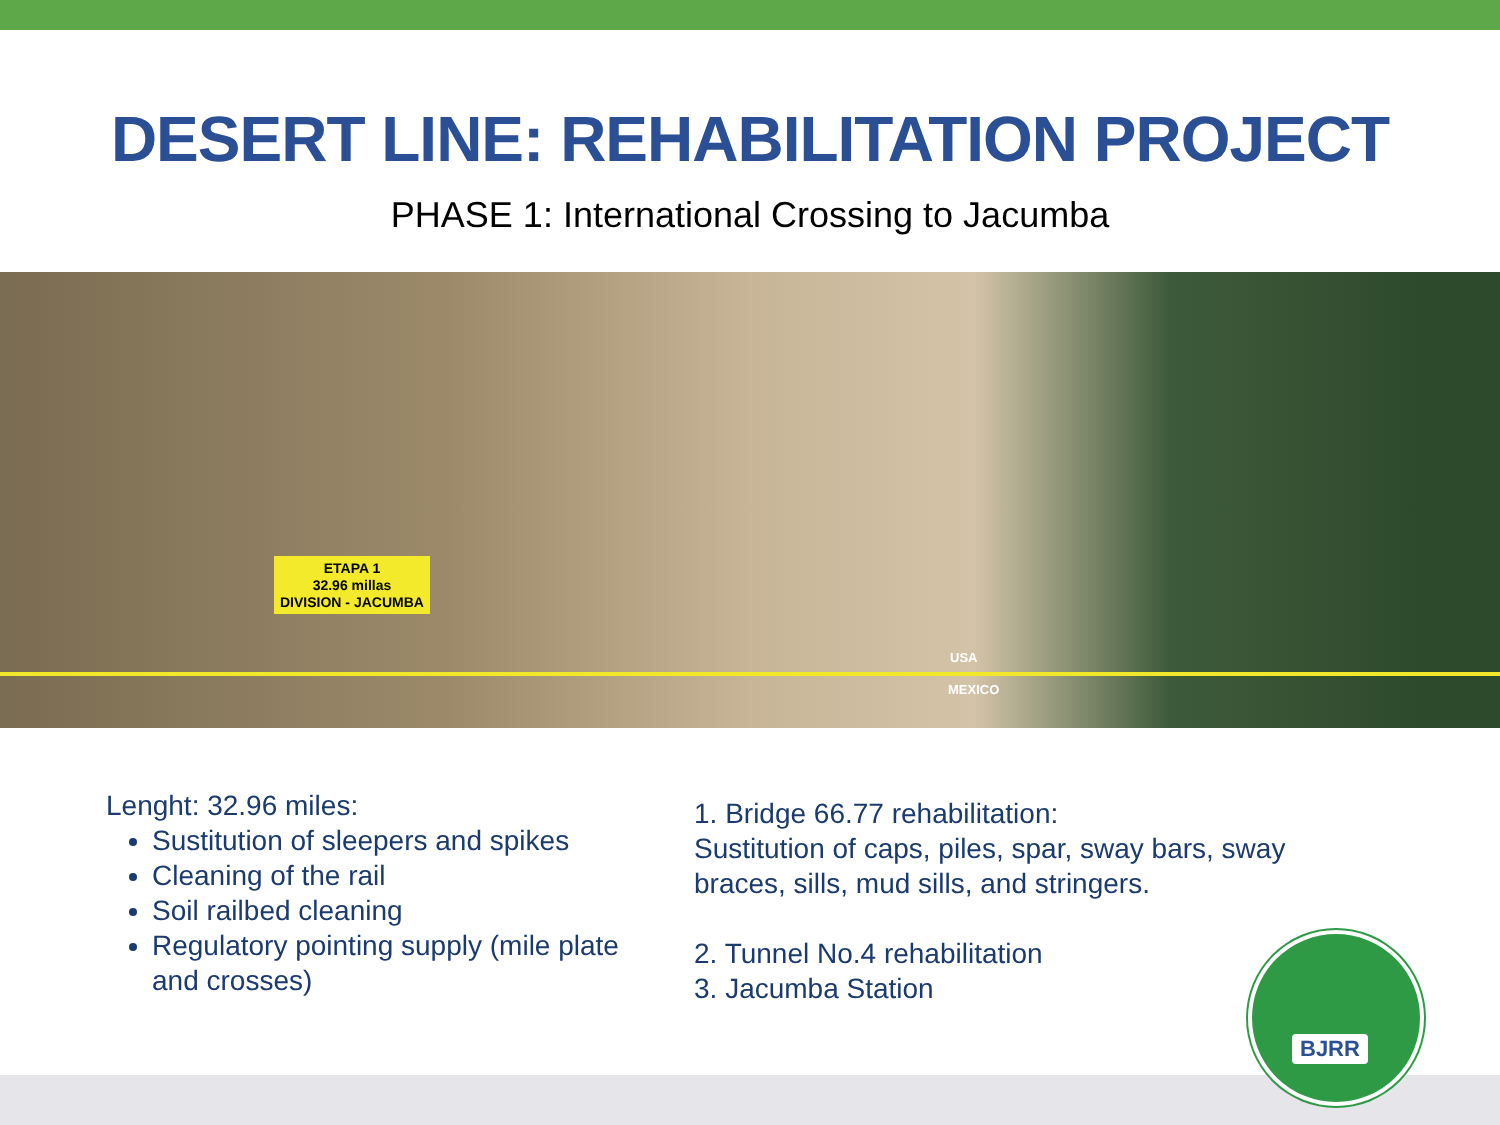DESERT LINE: REHABILITATION PROJECT
PHASE 1: International Crossing to Jacumba
ETAPA 1
32.96 millas
DIVISION - JACUMBA
USA
MEXICO
Lenght: 32.96 miles:
Sustitution of sleepers and spikes
Cleaning of the rail
Soil railbed cleaning
Regulatory pointing supply (mile plate and crosses)
1. Bridge 66.77 rehabilitation:
Sustitution of caps, piles, spar, sway bars, sway
braces, sills, mud sills, and stringers.
2. Tunnel No.4 rehabilitation
3. Jacumba Station
BJRR